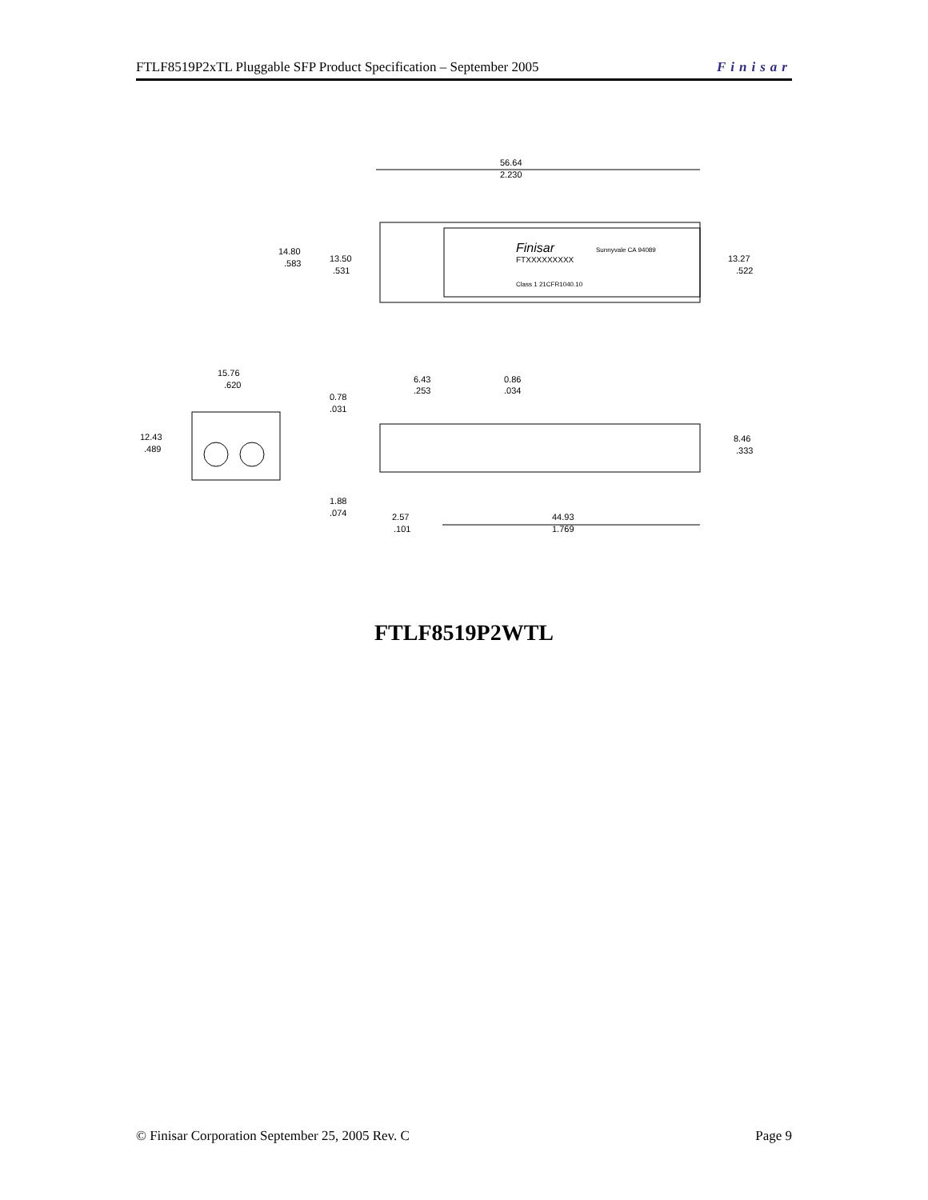FTLF8519P2xTL Pluggable SFP Product Specification – September 2005 Finisar
56.64
2.230
Finisar
Sunnyvale CA 94089
FTXXXXXXXXX
Class 1 21CFR1040.10
14.80
.583
13.50
.531
13.27
.522
15.76
.620
12.43
.489
6.43
.253
0.86
.034
0.78
.031
8.46
.333
1.88
.074
2.57
.101
44.93
1.769
FTLF8519P2WTL
© Finisar Corporation September 25, 2005 Rev. C Page 9